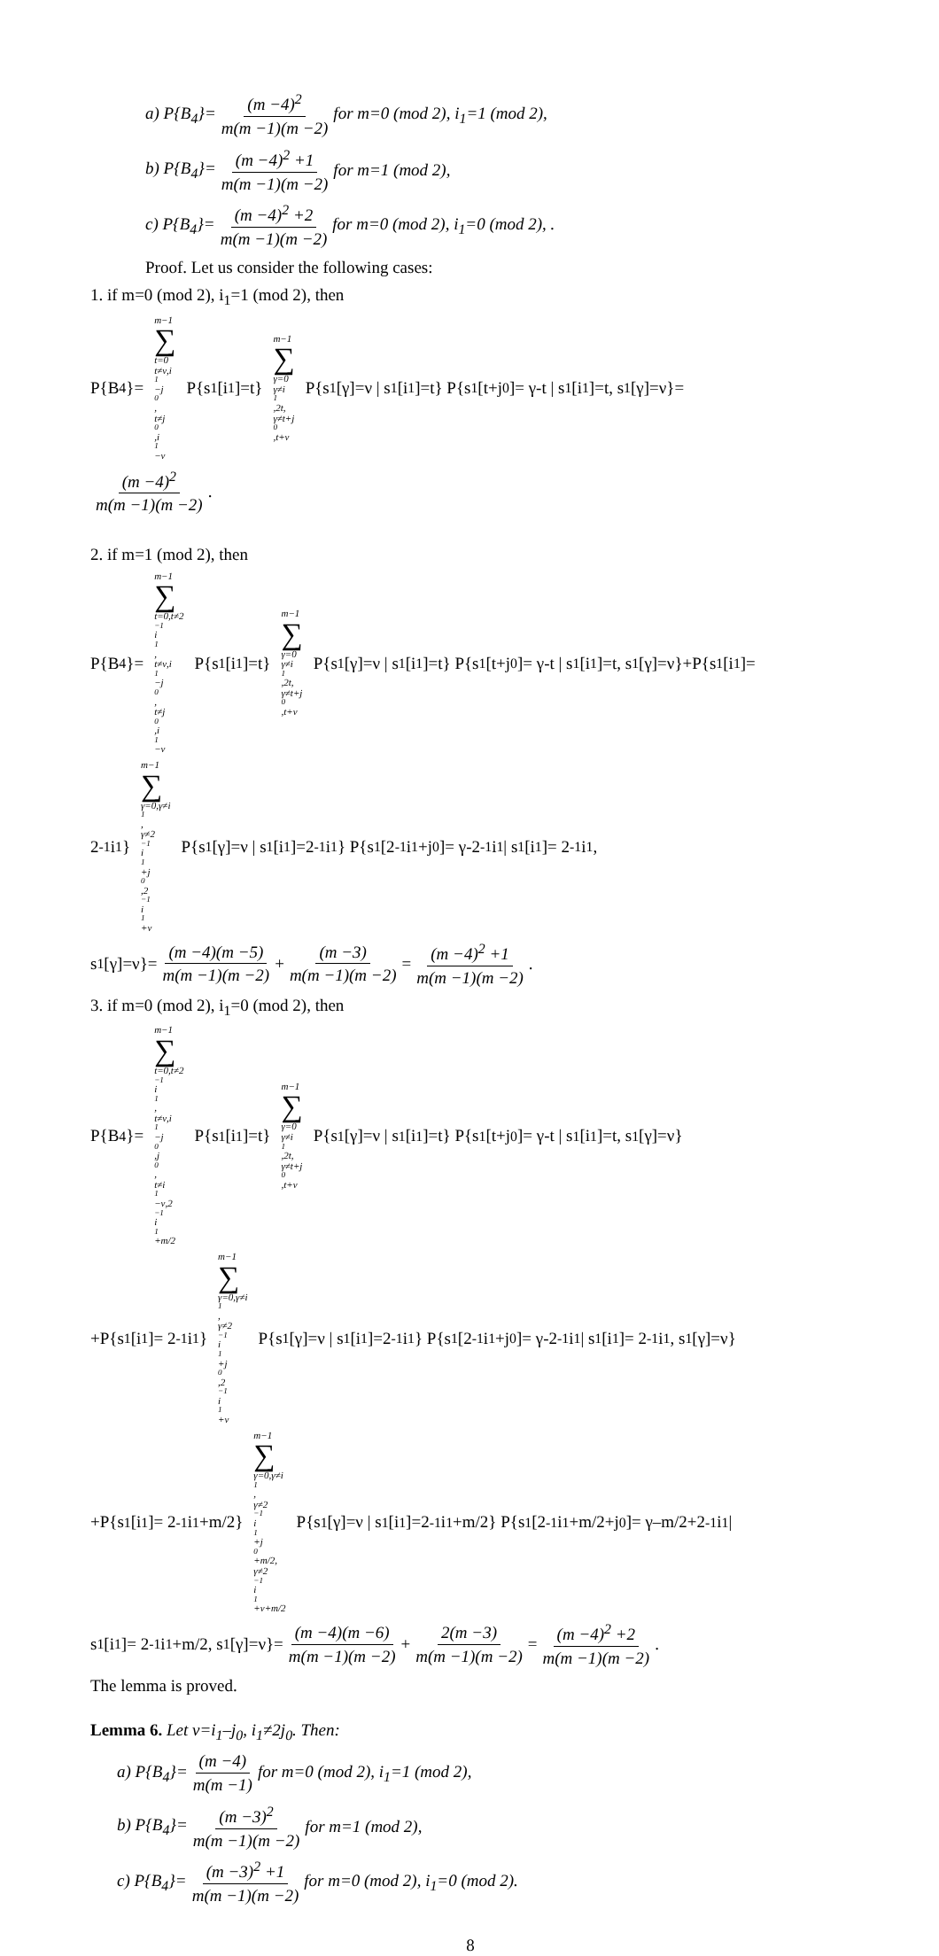a) P{B<sub>4</sub>}= (m −4)<sup>2</sup> m(m −1)(m −2) for m=0 (mod 2), i<sub>1</sub>=1 (mod 2),
b) P{B<sub>4</sub>}= (m −4)<sup>2</sup> +1 m(m −1)(m −2) for m=1 (mod 2),
c) P{B<sub>4</sub>}= (m −4)<sup>2</sup> +2 m(m −1)(m −2) for m=0 (mod 2), i<sub>1</sub>=0 (mod 2), .
Proof. Let us consider the following cases:
1. if m=0 (mod 2), i<sub>1</sub>=1 (mod 2), then
P{B<sub>4</sub>}= m−1 ∑ t=0
t≠ν,i<sub>1</sub>−j<sub>0</sub>,
t≠j<sub>0</sub>,i<sub>1</sub>−ν P{s<sub>1</sub>[i<sub>1</sub>]=t} m−1 ∑ γ=0
γ≠i<sub>1</sub>,2t,
γ≠t+j<sub>0</sub>,t+ν P{s<sub>1</sub>[γ]=ν | s<sub>1</sub>[i<sub>1</sub>]=t} P{s<sub>1</sub>[t+j<sub>0</sub>]= γ-t | s<sub>1</sub>[i<sub>1</sub>]=t, s<sub>1</sub>[γ]=ν}=
(m −4)<sup>2</sup> m(m −1)(m −2).
2. if m=1 (mod 2), then
P{B<sub>4</sub>}= m−1 ∑ t=0,t≠2<sup>−1</sup>i<sub>1</sub>,
t≠ν,i<sub>1</sub>−j<sub>0</sub>,
t≠j<sub>0</sub>,i<sub>1</sub>−ν P{s<sub>1</sub>[i<sub>1</sub>]=t} m−1 ∑ γ=0
γ≠i<sub>1</sub>,2t,
γ≠t+j<sub>0</sub>,t+ν P{s<sub>1</sub>[γ]=ν | s<sub>1</sub>[i<sub>1</sub>]=t} P{s<sub>1</sub>[t+j<sub>0</sub>]= γ-t | s<sub>1</sub>[i<sub>1</sub>]=t, s<sub>1</sub>[γ]=ν}+P{s<sub>1</sub>[i<sub>1</sub>]=
2<sup>-1</sup>i<sub>1</sub>} m−1 ∑ γ=0,γ≠i<sub>1</sub>,
γ≠2<sup>−1</sup>i<sub>1</sub>+j<sub>0</sub>,2<sup>−1</sup>i<sub>1</sub>+ν P{s<sub>1</sub>[γ]=ν | s<sub>1</sub>[i<sub>1</sub>]=2<sup>-1</sup>i<sub>1</sub>} P{s<sub>1</sub>[2<sup>-1</sup>i<sub>1</sub>+j<sub>0</sub>]= γ-2<sup>-1</sup>i<sub>1</sub> | s<sub>1</sub>[i<sub>1</sub>]= 2<sup>-1</sup>i<sub>1</sub>,
s<sub>1</sub>[γ]=ν}= (m −4)(m −5) m(m −1)(m −2) + (m −3) m(m −1)(m −2) = (m −4)<sup>2</sup> +1 m(m −1)(m −2).
3. if m=0 (mod 2), i<sub>1</sub>=0 (mod 2), then
P{B<sub>4</sub>}= m−1 ∑ t=0,t≠2<sup>−1</sup>i<sub>1</sub>,
t≠ν,i<sub>1</sub>−j<sub>0</sub>,j<sub>0</sub>,
t≠i<sub>1</sub>−ν,2<sup>−1</sup>i<sub>1</sub>+m/2 P{s<sub>1</sub>[i<sub>1</sub>]=t} m−1 ∑ γ=0
γ≠i<sub>1</sub>,2t,
γ≠t+j<sub>0</sub>,t+ν P{s<sub>1</sub>[γ]=ν | s<sub>1</sub>[i<sub>1</sub>]=t} P{s<sub>1</sub>[t+j<sub>0</sub>]= γ-t | s<sub>1</sub>[i<sub>1</sub>]=t, s<sub>1</sub>[γ]=ν}
+P{s<sub>1</sub>[i<sub>1</sub>]= 2<sup>-1</sup>i<sub>1</sub>} m−1 ∑ γ=0,γ≠i<sub>1</sub>,
γ≠2<sup>−1</sup>i<sub>1</sub>+j<sub>0</sub>,2<sup>−1</sup>i<sub>1</sub>+ν P{s<sub>1</sub>[γ]=ν | s<sub>1</sub>[i<sub>1</sub>]=2<sup>-1</sup>i<sub>1</sub>} P{s<sub>1</sub>[2<sup>-1</sup>i<sub>1</sub>+j<sub>0</sub>]= γ-2<sup>-1</sup>i<sub>1</sub> | s<sub>1</sub>[i<sub>1</sub>]= 2<sup>-1</sup>i<sub>1</sub>, s<sub>1</sub>[γ]=ν}
+P{s<sub>1</sub>[i<sub>1</sub>]= 2<sup>-1</sup>i<sub>1</sub>+m/2} m−1 ∑ γ=0,γ≠i<sub>1</sub>,
γ≠2<sup>−1</sup>i<sub>1</sub>+j<sub>0</sub>+m/2,
γ≠2<sup>−1</sup>i<sub>1</sub>+ν+m/2 P{s<sub>1</sub>[γ]=ν | s<sub>1</sub>[i<sub>1</sub>]=2<sup>-1</sup>i<sub>1</sub>+m/2} P{s<sub>1</sub>[2<sup>-1</sup>i<sub>1</sub>+m/2+j<sub>0</sub>]= γ–m/2+2<sup>-1</sup>i<sub>1</sub> |
s<sub>1</sub>[i<sub>1</sub>]= 2<sup>-1</sup>i<sub>1</sub>+m/2, s<sub>1</sub>[γ]=ν}= (m −4)(m −6) m(m −1)(m −2) + 2(m −3) m(m −1)(m −2) = (m −4)<sup>2</sup> +2 m(m −1)(m −2).
The lemma is proved.
Lemma 6. Let ν=i<sub>1</sub>–j<sub>0</sub>, i<sub>1</sub>≠2j<sub>0</sub>. Then:
a) P{B<sub>4</sub>}= (m −4) m(m −1) for m=0 (mod 2), i<sub>1</sub>=1 (mod 2),
b) P{B<sub>4</sub>}= (m −3)<sup>2</sup> m(m −1)(m −2) for m=1 (mod 2),
c) P{B<sub>4</sub>}= (m −3)<sup>2</sup> +1 m(m −1)(m −2) for m=0 (mod 2), i<sub>1</sub>=0 (mod 2).
8